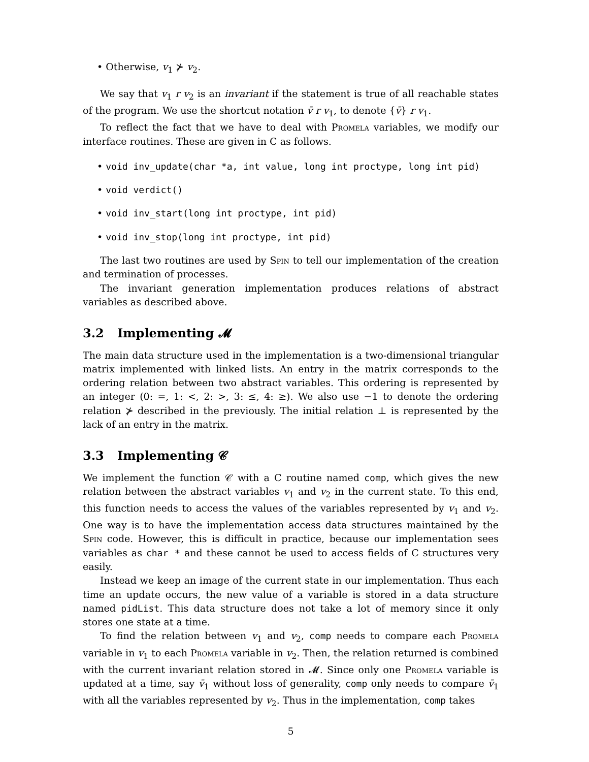• Otherwise, v<sub>1</sub> ⊁ v<sub>2</sub>.
We say that v<sub>1</sub> r v<sub>2</sub> is an invariant if the statement is true of all reachable states of the program. We use the shortcut notation v̄ r v<sub>1</sub>, to denote {v̄} r v<sub>1</sub>.
To reflect the fact that we have to deal with Promela variables, we modify our interface routines. These are given in C as follows.
• void inv_update(char *a, int value, long int proctype, long int pid)
• void verdict()
• void inv_start(long int proctype, int pid)
• void inv_stop(long int proctype, int pid)
The last two routines are used by Spin to tell our implementation of the creation and termination of processes.
The invariant generation implementation produces relations of abstract variables as described above.
3.2 Implementing 𝓜
The main data structure used in the implementation is a two-dimensional triangular matrix implemented with linked lists. An entry in the matrix corresponds to the ordering relation between two abstract variables. This ordering is represented by an integer (0: =, 1: <, 2: >, 3: ≤, 4: ≥). We also use −1 to denote the ordering relation ⊁ described in the previously. The initial relation ⊥ is represented by the lack of an entry in the matrix.
3.3 Implementing 𝒞
We implement the function 𝒞 with a C routine named comp, which gives the new relation between the abstract variables v<sub>1</sub> and v<sub>2</sub> in the current state. To this end, this function needs to access the values of the variables represented by v<sub>1</sub> and v<sub>2</sub>. One way is to have the implementation access data structures maintained by the Spin code. However, this is difficult in practice, because our implementation sees variables as char * and these cannot be used to access fields of C structures very easily.
Instead we keep an image of the current state in our implementation. Thus each time an update occurs, the new value of a variable is stored in a data structure named pidList. This data structure does not take a lot of memory since it only stores one state at a time.
To find the relation between v<sub>1</sub> and v<sub>2</sub>, comp needs to compare each Promela variable in v<sub>1</sub> to each Promela variable in v<sub>2</sub>. Then, the relation returned is combined with the current invariant relation stored in 𝓜. Since only one Promela variable is updated at a time, say v̄<sub>1</sub> without loss of generality, comp only needs to compare v̄<sub>1</sub> with all the variables represented by v<sub>2</sub>. Thus in the implementation, comp takes
5